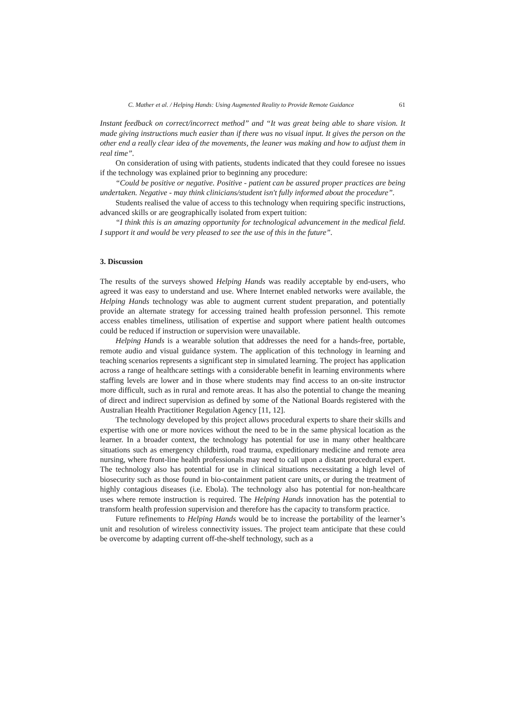C. Mather et al. / Helping Hands: Using Augmented Reality to Provide Remote Guidance 61
Instant feedback on correct/incorrect method” and “It was great being able to share vision. It made giving instructions much easier than if there was no visual input. It gives the person on the other end a really clear idea of the movements, the leaner was making and how to adjust them in real time”.
On consideration of using with patients, students indicated that they could foresee no issues if the technology was explained prior to beginning any procedure:
“Could be positive or negative. Positive - patient can be assured proper practices are being undertaken. Negative - may think clinicians/student isn't fully informed about the procedure”.
Students realised the value of access to this technology when requiring specific instructions, advanced skills or are geographically isolated from expert tuition:
“I think this is an amazing opportunity for technological advancement in the medical field. I support it and would be very pleased to see the use of this in the future”.
3. Discussion
The results of the surveys showed Helping Hands was readily acceptable by end-users, who agreed it was easy to understand and use. Where Internet enabled networks were available, the Helping Hands technology was able to augment current student preparation, and potentially provide an alternate strategy for accessing trained health profession personnel. This remote access enables timeliness, utilisation of expertise and support where patient health outcomes could be reduced if instruction or supervision were unavailable.
Helping Hands is a wearable solution that addresses the need for a hands-free, portable, remote audio and visual guidance system. The application of this technology in learning and teaching scenarios represents a significant step in simulated learning. The project has application across a range of healthcare settings with a considerable benefit in learning environments where staffing levels are lower and in those where students may find access to an on-site instructor more difficult, such as in rural and remote areas. It has also the potential to change the meaning of direct and indirect supervision as defined by some of the National Boards registered with the Australian Health Practitioner Regulation Agency [11, 12].
The technology developed by this project allows procedural experts to share their skills and expertise with one or more novices without the need to be in the same physical location as the learner. In a broader context, the technology has potential for use in many other healthcare situations such as emergency childbirth, road trauma, expeditionary medicine and remote area nursing, where front-line health professionals may need to call upon a distant procedural expert. The technology also has potential for use in clinical situations necessitating a high level of biosecurity such as those found in bio-containment patient care units, or during the treatment of highly contagious diseases (i.e. Ebola). The technology also has potential for non-healthcare uses where remote instruction is required. The Helping Hands innovation has the potential to transform health profession supervision and therefore has the capacity to transform practice.
Future refinements to Helping Hands would be to increase the portability of the learner’s unit and resolution of wireless connectivity issues. The project team anticipate that these could be overcome by adapting current off-the-shelf technology, such as a